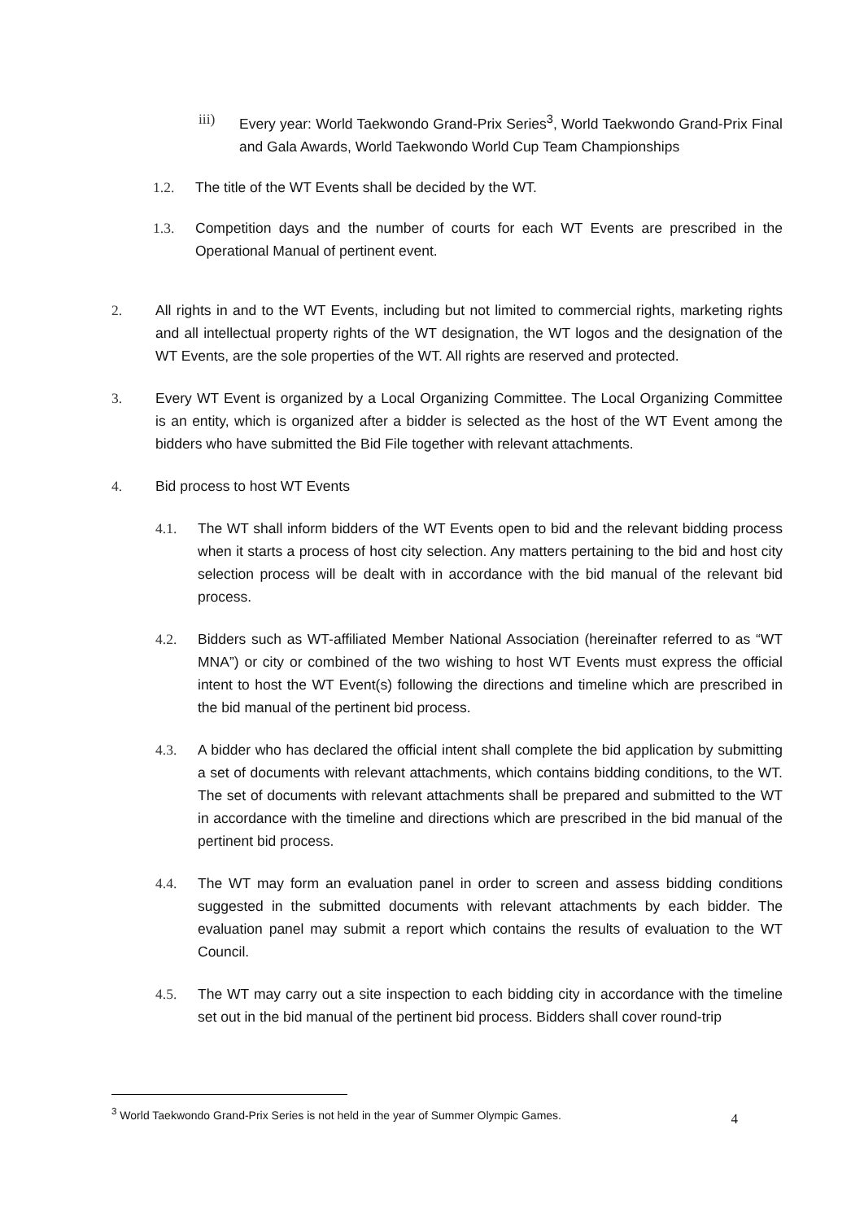iii) Every year: World Taekwondo Grand-Prix Series<sup>3</sup>, World Taekwondo Grand-Prix Final and Gala Awards, World Taekwondo World Cup Team Championships
1.2. The title of the WT Events shall be decided by the WT.
1.3. Competition days and the number of courts for each WT Events are prescribed in the Operational Manual of pertinent event.
2. All rights in and to the WT Events, including but not limited to commercial rights, marketing rights and all intellectual property rights of the WT designation, the WT logos and the designation of the WT Events, are the sole properties of the WT. All rights are reserved and protected.
3. Every WT Event is organized by a Local Organizing Committee. The Local Organizing Committee is an entity, which is organized after a bidder is selected as the host of the WT Event among the bidders who have submitted the Bid File together with relevant attachments.
4. Bid process to host WT Events
4.1. The WT shall inform bidders of the WT Events open to bid and the relevant bidding process when it starts a process of host city selection. Any matters pertaining to the bid and host city selection process will be dealt with in accordance with the bid manual of the relevant bid process.
4.2. Bidders such as WT-affiliated Member National Association (hereinafter referred to as “WT MNA”) or city or combined of the two wishing to host WT Events must express the official intent to host the WT Event(s) following the directions and timeline which are prescribed in the bid manual of the pertinent bid process.
4.3. A bidder who has declared the official intent shall complete the bid application by submitting a set of documents with relevant attachments, which contains bidding conditions, to the WT. The set of documents with relevant attachments shall be prepared and submitted to the WT in accordance with the timeline and directions which are prescribed in the bid manual of the pertinent bid process.
4.4. The WT may form an evaluation panel in order to screen and assess bidding conditions suggested in the submitted documents with relevant attachments by each bidder. The evaluation panel may submit a report which contains the results of evaluation to the WT Council.
4.5. The WT may carry out a site inspection to each bidding city in accordance with the timeline set out in the bid manual of the pertinent bid process. Bidders shall cover round-trip
<sup>3</sup> World Taekwondo Grand-Prix Series is not held in the year of Summer Olympic Games. 4